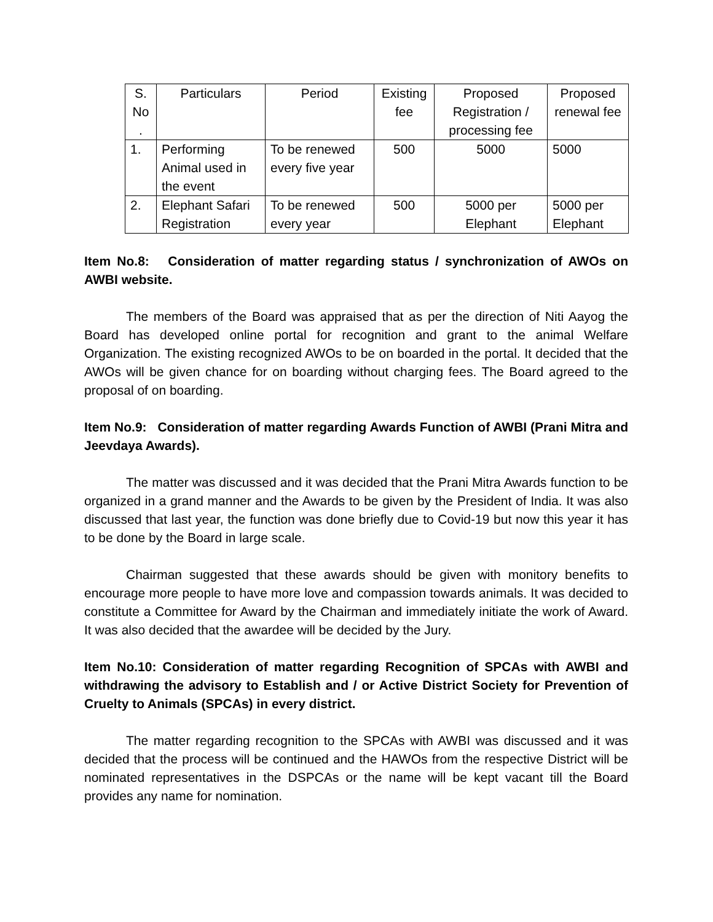| S. No . | Particulars | Period | Existing fee | Proposed Registration / processing fee | Proposed renewal fee |
| 1. | Performing Animal used in the event | To be renewed every five year | 500 | 5000 | 5000 |
| 2. | Elephant Safari Registration | To be renewed every year | 500 | 5000 per Elephant | 5000 per Elephant |
Item No.8: Consideration of matter regarding status / synchronization of AWOs on AWBI website.
The members of the Board was appraised that as per the direction of Niti Aayog the Board has developed online portal for recognition and grant to the animal Welfare Organization. The existing recognized AWOs to be on boarded in the portal. It decided that the AWOs will be given chance for on boarding without charging fees. The Board agreed to the proposal of on boarding.
Item No.9: Consideration of matter regarding Awards Function of AWBI (Prani Mitra and Jeevdaya Awards).
The matter was discussed and it was decided that the Prani Mitra Awards function to be organized in a grand manner and the Awards to be given by the President of India. It was also discussed that last year, the function was done briefly due to Covid-19 but now this year it has to be done by the Board in large scale.
Chairman suggested that these awards should be given with monitory benefits to encourage more people to have more love and compassion towards animals. It was decided to constitute a Committee for Award by the Chairman and immediately initiate the work of Award. It was also decided that the awardee will be decided by the Jury.
Item No.10: Consideration of matter regarding Recognition of SPCAs with AWBI and withdrawing the advisory to Establish and / or Active District Society for Prevention of Cruelty to Animals (SPCAs) in every district.
The matter regarding recognition to the SPCAs with AWBI was discussed and it was decided that the process will be continued and the HAWOs from the respective District will be nominated representatives in the DSPCAs or the name will be kept vacant till the Board provides any name for nomination.